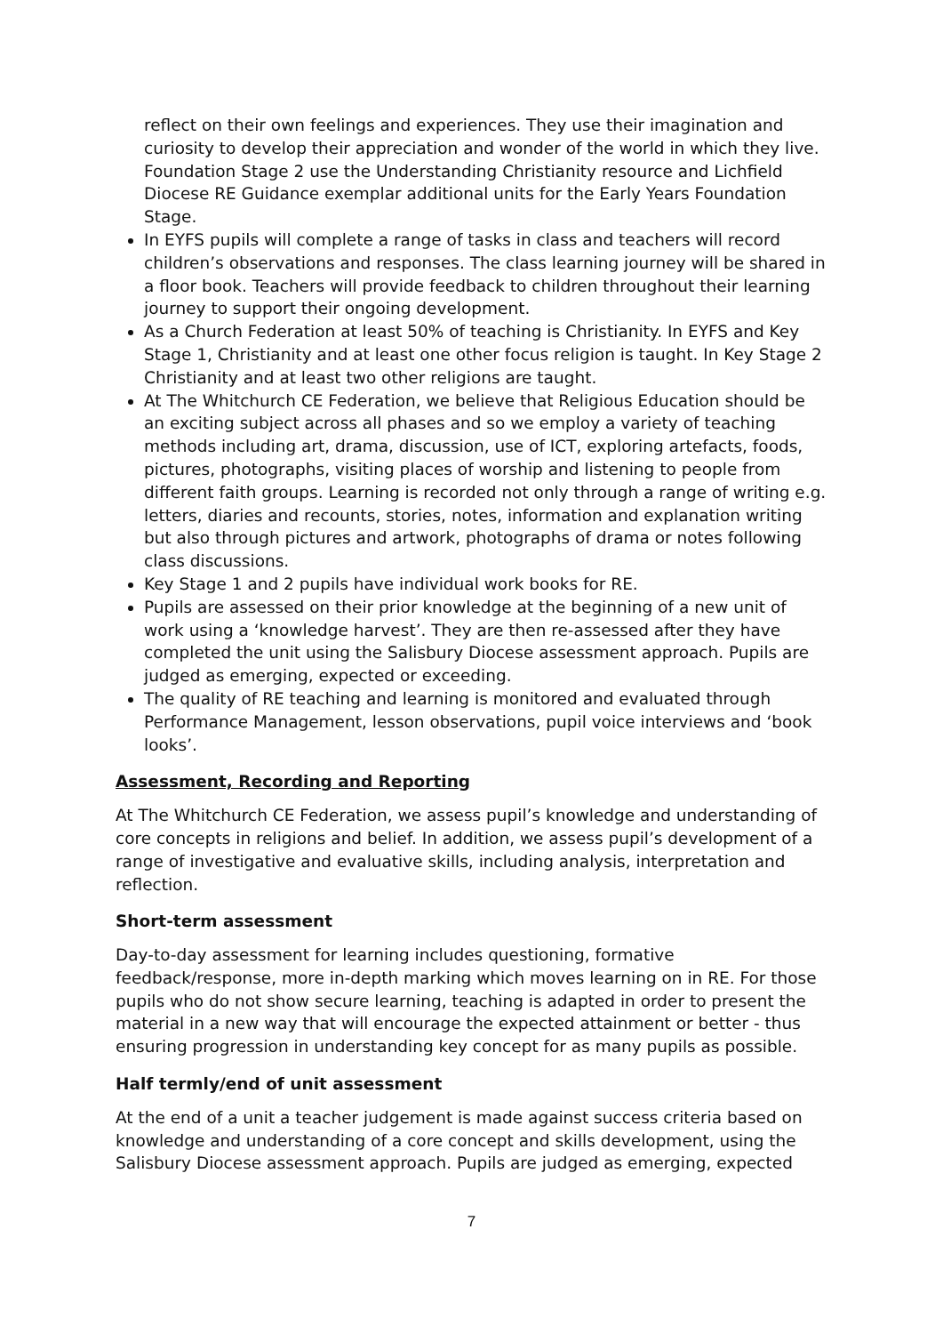reflect on their own feelings and experiences. They use their imagination and curiosity to develop their appreciation and wonder of the world in which they live. Foundation Stage 2 use the Understanding Christianity resource and Lichfield Diocese RE Guidance exemplar additional units for the Early Years Foundation Stage.
In EYFS pupils will complete a range of tasks in class and teachers will record children’s observations and responses. The class learning journey will be shared in a floor book. Teachers will provide feedback to children throughout their learning journey to support their ongoing development.
As a Church Federation at least 50% of teaching is Christianity. In EYFS and Key Stage 1, Christianity and at least one other focus religion is taught. In Key Stage 2 Christianity and at least two other religions are taught.
At The Whitchurch CE Federation, we believe that Religious Education should be an exciting subject across all phases and so we employ a variety of teaching methods including art, drama, discussion, use of ICT, exploring artefacts, foods, pictures, photographs, visiting places of worship and listening to people from different faith groups. Learning is recorded not only through a range of writing e.g. letters, diaries and recounts, stories, notes, information and explanation writing but also through pictures and artwork, photographs of drama or notes following class discussions.
Key Stage 1 and 2 pupils have individual work books for RE.
Pupils are assessed on their prior knowledge at the beginning of a new unit of work using a ‘knowledge harvest’. They are then re-assessed after they have completed the unit using the Salisbury Diocese assessment approach. Pupils are judged as emerging, expected or exceeding.
The quality of RE teaching and learning is monitored and evaluated through Performance Management, lesson observations, pupil voice interviews and ‘book looks’.
Assessment, Recording and Reporting
At The Whitchurch CE Federation, we assess pupil’s knowledge and understanding of core concepts in religions and belief. In addition, we assess pupil’s development of a range of investigative and evaluative skills, including analysis, interpretation and reflection.
Short-term assessment
Day-to-day assessment for learning includes questioning, formative feedback/response, more in-depth marking which moves learning on in RE. For those pupils who do not show secure learning, teaching is adapted in order to present the material in a new way that will encourage the expected attainment or better - thus ensuring progression in understanding key concept for as many pupils as possible.
Half termly/end of unit assessment
At the end of a unit a teacher judgement is made against success criteria based on knowledge and understanding of a core concept and skills development, using the Salisbury Diocese assessment approach. Pupils are judged as emerging, expected
7